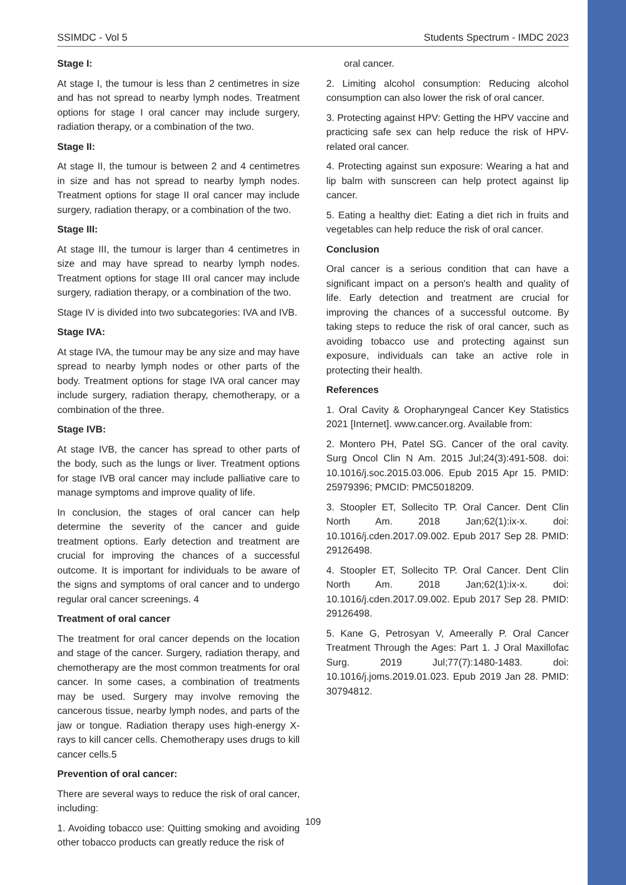SSIMDC - Vol 5 Students Spectrum - IMDC 2023
Stage I:
At stage I, the tumour is less than 2 centimetres in size and has not spread to nearby lymph nodes. Treatment options for stage I oral cancer may include surgery, radiation therapy, or a combination of the two.
Stage II:
At stage II, the tumour is between 2 and 4 centimetres in size and has not spread to nearby lymph nodes. Treatment options for stage II oral cancer may include surgery, radiation therapy, or a combination of the two.
Stage III:
At stage III, the tumour is larger than 4 centimetres in size and may have spread to nearby lymph nodes. Treatment options for stage III oral cancer may include surgery, radiation therapy, or a combination of the two.
Stage IV is divided into two subcategories: IVA and IVB.
Stage IVA:
At stage IVA, the tumour may be any size and may have spread to nearby lymph nodes or other parts of the body. Treatment options for stage IVA oral cancer may include surgery, radiation therapy, chemotherapy, or a combination of the three.
Stage IVB:
At stage IVB, the cancer has spread to other parts of the body, such as the lungs or liver. Treatment options for stage IVB oral cancer may include palliative care to manage symptoms and improve quality of life.
In conclusion, the stages of oral cancer can help determine the severity of the cancer and guide treatment options. Early detection and treatment are crucial for improving the chances of a successful outcome. It is important for individuals to be aware of the signs and symptoms of oral cancer and to undergo regular oral cancer screenings. 4
Treatment of oral cancer
The treatment for oral cancer depends on the location and stage of the cancer. Surgery, radiation therapy, and chemotherapy are the most common treatments for oral cancer. In some cases, a combination of treatments may be used. Surgery may involve removing the cancerous tissue, nearby lymph nodes, and parts of the jaw or tongue. Radiation therapy uses high-energy X-rays to kill cancer cells. Chemotherapy uses drugs to kill cancer cells.5
Prevention of oral cancer:
There are several ways to reduce the risk of oral cancer, including:
1. Avoiding tobacco use: Quitting smoking and avoiding other tobacco products can greatly reduce the risk of
oral cancer.
2. Limiting alcohol consumption: Reducing alcohol consumption can also lower the risk of oral cancer.
3. Protecting against HPV: Getting the HPV vaccine and practicing safe sex can help reduce the risk of HPV-related oral cancer.
4. Protecting against sun exposure: Wearing a hat and lip balm with sunscreen can help protect against lip cancer.
5. Eating a healthy diet: Eating a diet rich in fruits and vegetables can help reduce the risk of oral cancer.
Conclusion
Oral cancer is a serious condition that can have a significant impact on a person's health and quality of life. Early detection and treatment are crucial for improving the chances of a successful outcome. By taking steps to reduce the risk of oral cancer, such as avoiding tobacco use and protecting against sun exposure, individuals can take an active role in protecting their health.
References
1. Oral Cavity & Oropharyngeal Cancer Key Statistics 2021 [Internet]. www.cancer.org. Available from:
2. Montero PH, Patel SG. Cancer of the oral cavity. Surg Oncol Clin N Am. 2015 Jul;24(3):491-508. doi: 10.1016/j.soc.2015.03.006. Epub 2015 Apr 15. PMID: 25979396; PMCID: PMC5018209.
3. Stoopler ET, Sollecito TP. Oral Cancer. Dent Clin North Am. 2018 Jan;62(1):ix-x. doi: 10.1016/j.cden.2017.09.002. Epub 2017 Sep 28. PMID: 29126498.
4. Stoopler ET, Sollecito TP. Oral Cancer. Dent Clin North Am. 2018 Jan;62(1):ix-x. doi: 10.1016/j.cden.2017.09.002. Epub 2017 Sep 28. PMID: 29126498.
5. Kane G, Petrosyan V, Ameerally P. Oral Cancer Treatment Through the Ages: Part 1. J Oral Maxillofac Surg. 2019 Jul;77(7):1480-1483. doi: 10.1016/j.joms.2019.01.023. Epub 2019 Jan 28. PMID: 30794812.
109